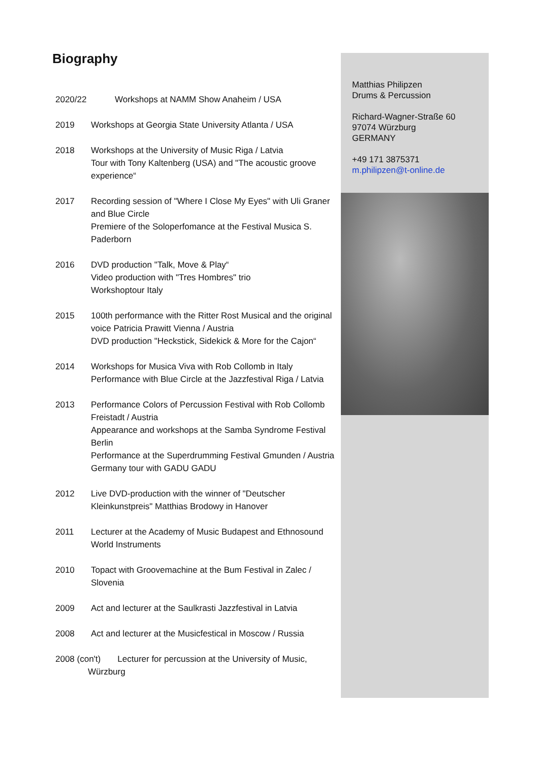Biography
2020/22 Workshops at NAMM Show Anaheim / USA
2019 Workshops at Georgia State University Atlanta / USA
2018 Workshops at the University of Music Riga / Latvia
Tour with Tony Kaltenberg (USA) and "The acoustic groove experience“
2017 Recording session of "Where I Close My Eyes" with Uli Graner and Blue Circle
Premiere of the Soloperfomance at the Festival Musica S. Paderborn
2016 DVD production "Talk, Move & Play“
Video production with "Tres Hombres" trio
Workshoptour Italy
2015 100th performance with the Ritter Rost Musical and the original voice Patricia Prawitt Vienna / Austria
DVD production "Heckstick, Sidekick & More for the Cajon“
2014 Workshops for Musica Viva with Rob Collomb in Italy
Performance with Blue Circle at the Jazzfestival Riga / Latvia
2013 Performance Colors of Percussion Festival with Rob Collomb Freistadt / Austria
Appearance and workshops at the Samba Syndrome Festival Berlin
Performance at the Superdrumming Festival Gmunden / Austria
Germany tour with GADU GADU
2012 Live DVD-production with the winner of "Deutscher Kleinkunstpreis" Matthias Brodowy in Hanover
2011 Lecturer at the Academy of Music Budapest and Ethnosound World Instruments
2010 Topact with Groovemachine at the Bum Festival in Zalec / Slovenia
2009 Act and lecturer at the Saulkrasti Jazzfestival in Latvia
2008 Act and lecturer at the Musicfestical in Moscow / Russia
2008 (con't) Lecturer for percussion at the University of Music,
Würzburg
Matthias Philipzen
Drums & Percussion
Richard-Wagner-Straße 60
97074 Würzburg
GERMANY
+49 171 3875371
m.philipzen@t-online.de